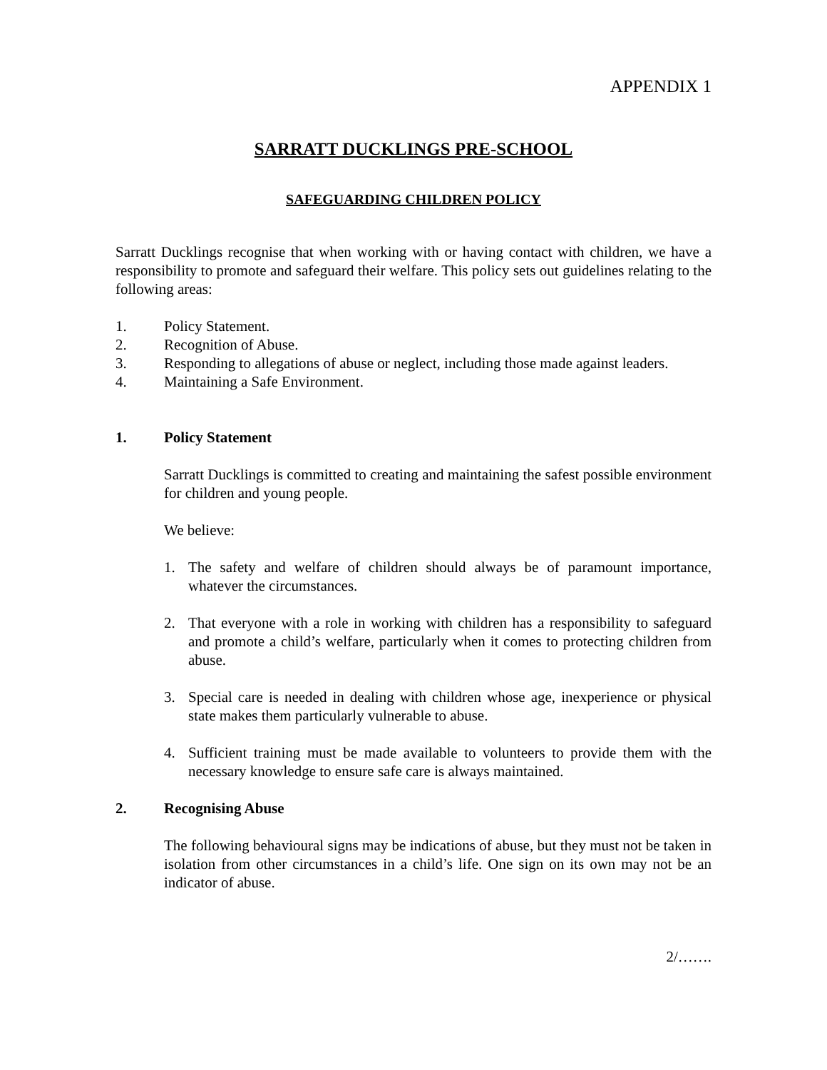APPENDIX 1
SARRATT DUCKLINGS PRE-SCHOOL
SAFEGUARDING CHILDREN POLICY
Sarratt Ducklings recognise that when working with or having contact with children, we have a responsibility to promote and safeguard their welfare. This policy sets out guidelines relating to the following areas:
1. Policy Statement.
2. Recognition of Abuse.
3. Responding to allegations of abuse or neglect, including those made against leaders.
4. Maintaining a Safe Environment.
1. Policy Statement
Sarratt Ducklings is committed to creating and maintaining the safest possible environment for children and young people.
We believe:
1. The safety and welfare of children should always be of paramount importance, whatever the circumstances.
2. That everyone with a role in working with children has a responsibility to safeguard and promote a child’s welfare, particularly when it comes to protecting children from abuse.
3. Special care is needed in dealing with children whose age, inexperience or physical state makes them particularly vulnerable to abuse.
4. Sufficient training must be made available to volunteers to provide them with the necessary knowledge to ensure safe care is always maintained.
2. Recognising Abuse
The following behavioural signs may be indications of abuse, but they must not be taken in isolation from other circumstances in a child’s life. One sign on its own may not be an indicator of abuse.
2/…….